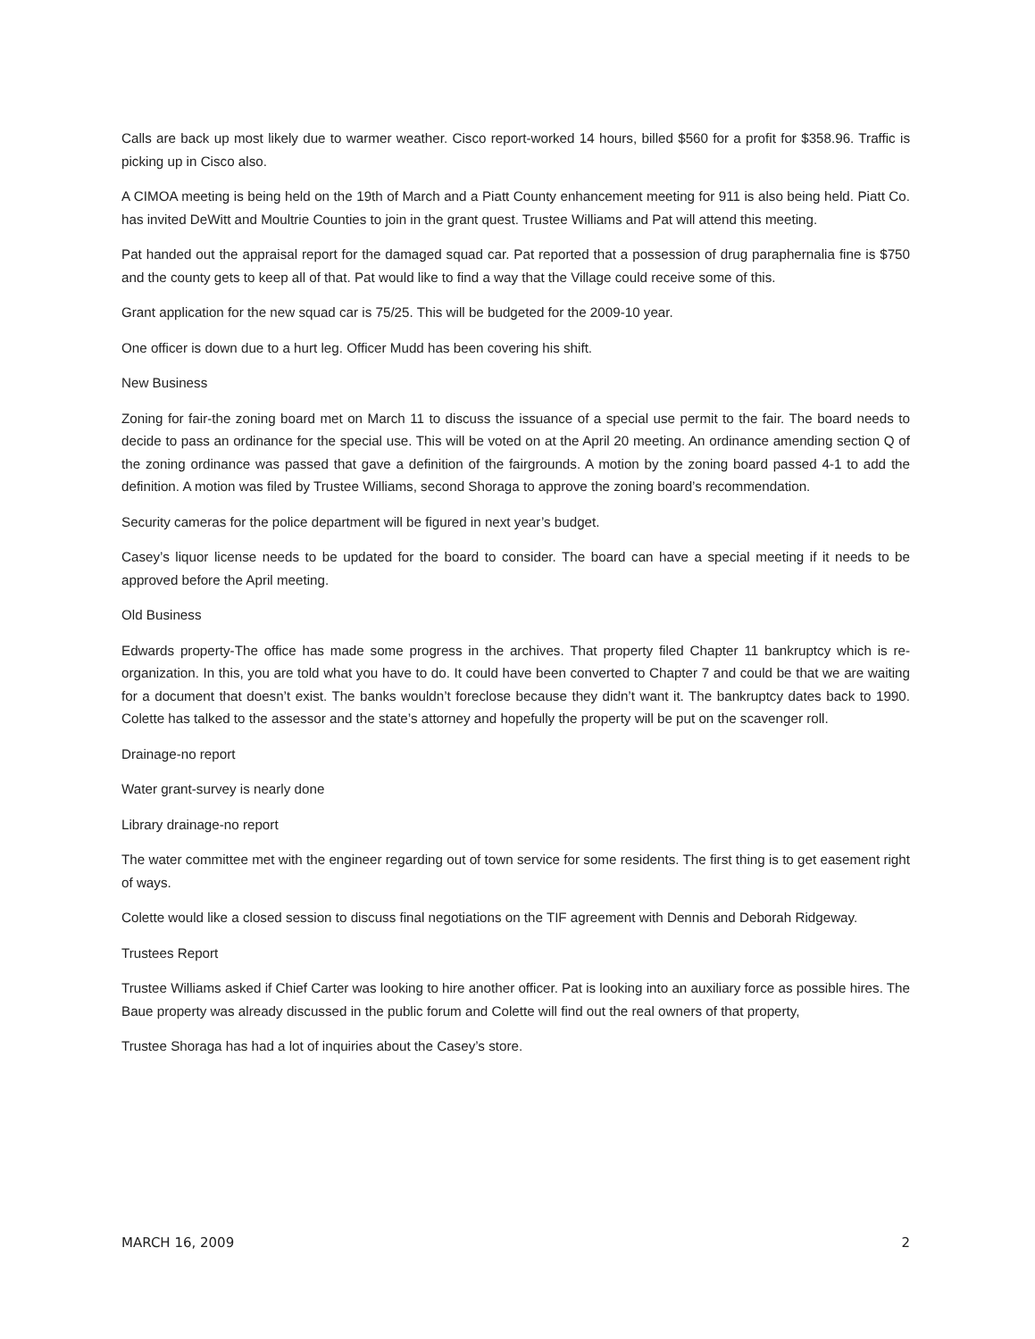Calls are back up most likely due to warmer weather. Cisco report-worked 14 hours, billed $560 for a profit for $358.96. Traffic is picking up in Cisco also.
A CIMOA meeting is being held on the 19th of March and a Piatt County enhancement meeting for 911 is also being held. Piatt Co. has invited DeWitt and Moultrie Counties to join in the grant quest. Trustee Williams and Pat will attend this meeting.
Pat handed out the appraisal report for the damaged squad car. Pat reported that a possession of drug paraphernalia fine is $750 and the county gets to keep all of that. Pat would like to find a way that the Village could receive some of this.
Grant application for the new squad car is 75/25. This will be budgeted for the 2009-10 year.
One officer is down due to a hurt leg. Officer Mudd has been covering his shift.
New Business
Zoning for fair-the zoning board met on March 11 to discuss the issuance of a special use permit to the fair. The board needs to decide to pass an ordinance for the special use. This will be voted on at the April 20 meeting. An ordinance amending section Q of the zoning ordinance was passed that gave a definition of the fairgrounds. A motion by the zoning board passed 4-1 to add the definition. A motion was filed by Trustee Williams, second Shoraga to approve the zoning board’s recommendation.
Security cameras for the police department will be figured in next year’s budget.
Casey’s liquor license needs to be updated for the board to consider. The board can have a special meeting if it needs to be approved before the April meeting.
Old Business
Edwards property-The office has made some progress in the archives. That property filed Chapter 11 bankruptcy which is re-organization. In this, you are told what you have to do. It could have been converted to Chapter 7 and could be that we are waiting for a document that doesn’t exist. The banks wouldn’t foreclose because they didn’t want it. The bankruptcy dates back to 1990. Colette has talked to the assessor and the state’s attorney and hopefully the property will be put on the scavenger roll.
Drainage-no report
Water grant-survey is nearly done
Library drainage-no report
The water committee met with the engineer regarding out of town service for some residents. The first thing is to get easement right of ways.
Colette would like a closed session to discuss final negotiations on the TIF agreement with Dennis and Deborah Ridgeway.
Trustees Report
Trustee Williams asked if Chief Carter was looking to hire another officer. Pat is looking into an auxiliary force as possible hires. The Baue property was already discussed in the public forum and Colette will find out the real owners of that property,
Trustee Shoraga has had a lot of inquiries about the Casey’s store.
MARCH 16, 2009 2